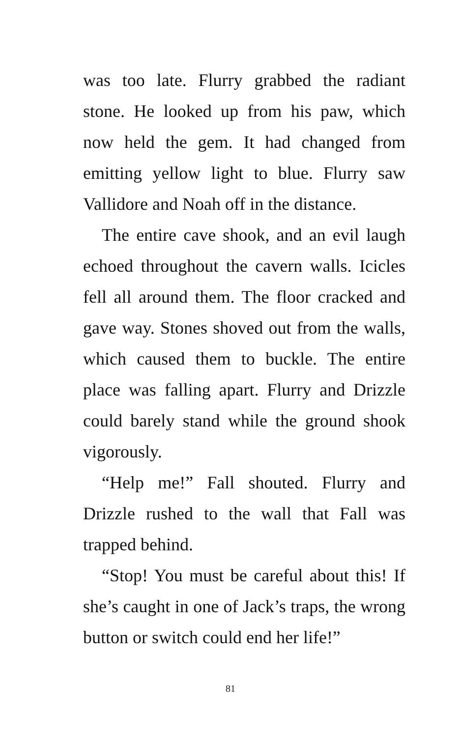was too late. Flurry grabbed the radiant stone. He looked up from his paw, which now held the gem. It had changed from emitting yellow light to blue. Flurry saw Vallidore and Noah off in the distance.
The entire cave shook, and an evil laugh echoed throughout the cavern walls. Icicles fell all around them. The floor cracked and gave way. Stones shoved out from the walls, which caused them to buckle. The entire place was falling apart. Flurry and Drizzle could barely stand while the ground shook vigorously.
“Help me!” Fall shouted. Flurry and Drizzle rushed to the wall that Fall was trapped behind.
“Stop! You must be careful about this! If she’s caught in one of Jack’s traps, the wrong button or switch could end her life!”
81